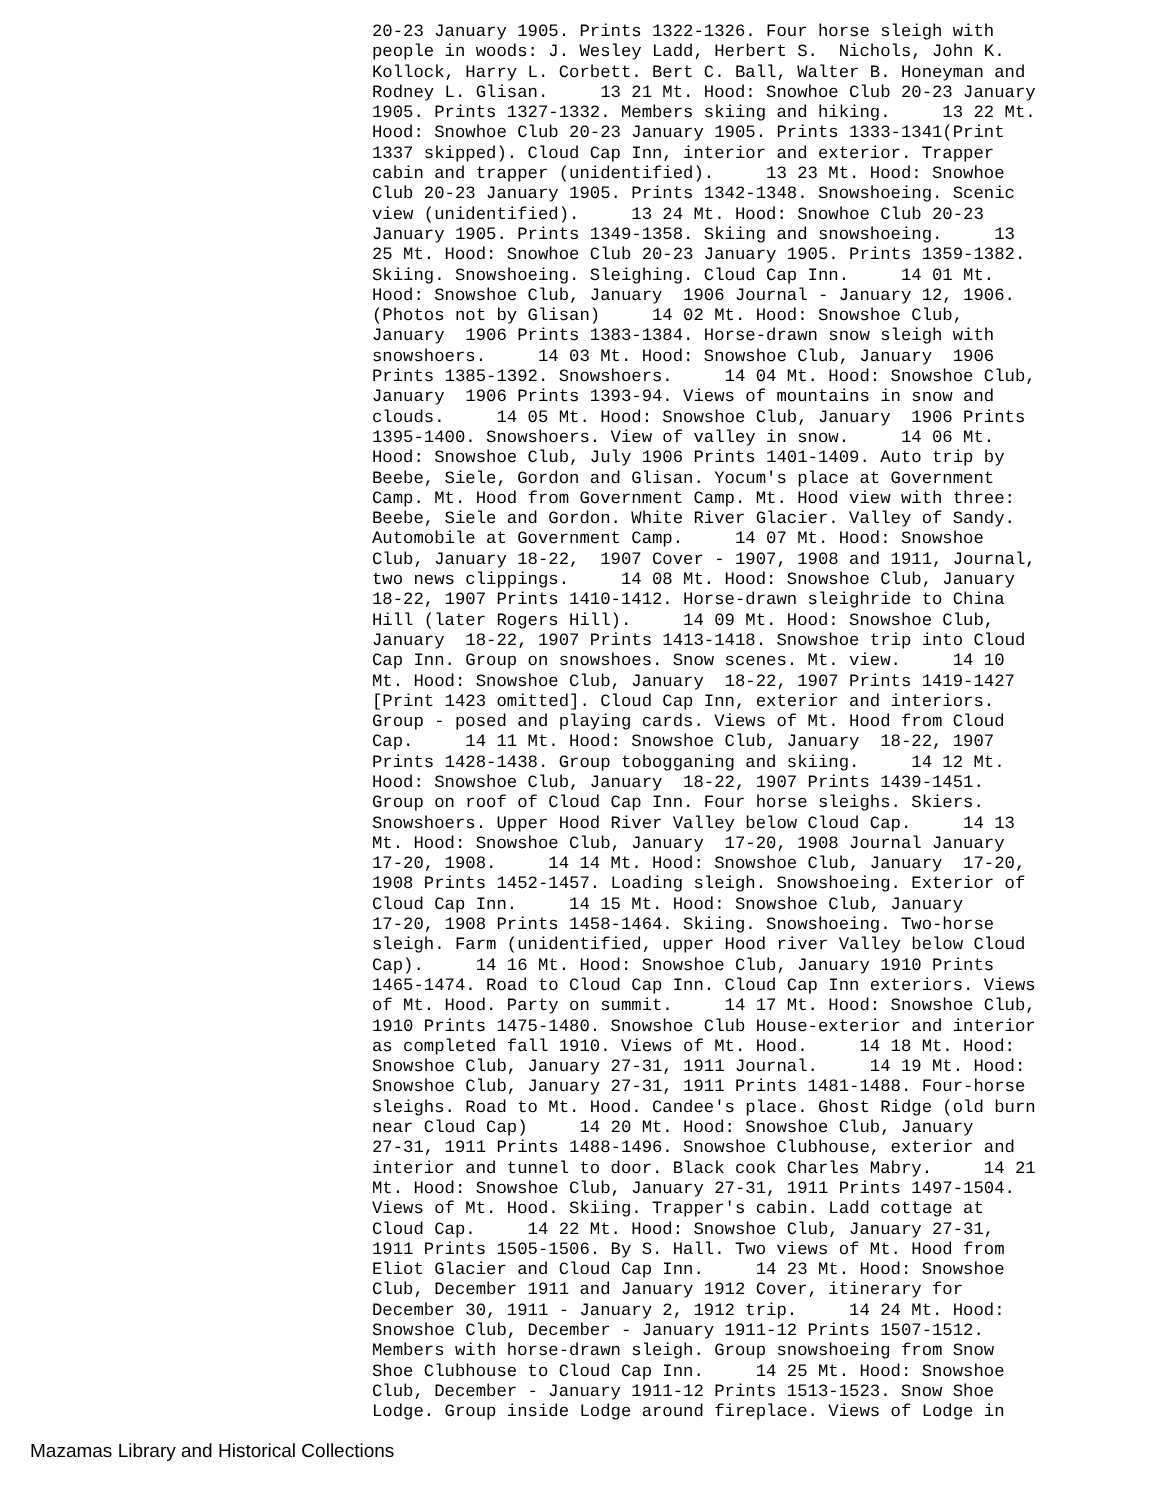20-23 January 1905. Prints 1322-1326. Four horse sleigh with
people in woods: J. Wesley Ladd, Herbert S.  Nichols, John K.
Kollock, Harry L. Corbett. Bert C. Ball, Walter B. Honeyman and
Rodney L. Glisan.     13 21 Mt. Hood: Snowhoe Club 20-23 January
1905. Prints 1327-1332. Members skiing and hiking.     13 22 Mt.
Hood: Snowhoe Club 20-23 January 1905. Prints 1333-1341(Print
1337 skipped). Cloud Cap Inn, interior and exterior. Trapper
cabin and trapper (unidentified).     13 23 Mt. Hood: Snowhoe
Club 20-23 January 1905. Prints 1342-1348. Snowshoeing. Scenic
view (unidentified).     13 24 Mt. Hood: Snowhoe Club 20-23
January 1905. Prints 1349-1358. Skiing and snowshoeing.     13
25 Mt. Hood: Snowhoe Club 20-23 January 1905. Prints 1359-1382.
Skiing. Snowshoeing. Sleighing. Cloud Cap Inn.     14 01 Mt.
Hood: Snowshoe Club, January  1906 Journal - January 12, 1906.
(Photos not by Glisan)     14 02 Mt. Hood: Snowshoe Club,
January  1906 Prints 1383-1384. Horse-drawn snow sleigh with
snowshoers.     14 03 Mt. Hood: Snowshoe Club, January  1906
Prints 1385-1392. Snowshoers.     14 04 Mt. Hood: Snowshoe Club,
January  1906 Prints 1393-94. Views of mountains in snow and
clouds.     14 05 Mt. Hood: Snowshoe Club, January  1906 Prints
1395-1400. Snowshoers. View of valley in snow.     14 06 Mt.
Hood: Snowshoe Club, July 1906 Prints 1401-1409. Auto trip by
Beebe, Siele, Gordon and Glisan. Yocum's place at Government
Camp. Mt. Hood from Government Camp. Mt. Hood view with three:
Beebe, Siele and Gordon. White River Glacier. Valley of Sandy.
Automobile at Government Camp.     14 07 Mt. Hood: Snowshoe
Club, January 18-22,  1907 Cover - 1907, 1908 and 1911, Journal,
two news clippings.     14 08 Mt. Hood: Snowshoe Club, January
18-22, 1907 Prints 1410-1412. Horse-drawn sleighride to China
Hill (later Rogers Hill).     14 09 Mt. Hood: Snowshoe Club,
January  18-22, 1907 Prints 1413-1418. Snowshoe trip into Cloud
Cap Inn. Group on snowshoes. Snow scenes. Mt. view.     14 10
Mt. Hood: Snowshoe Club, January  18-22, 1907 Prints 1419-1427
[Print 1423 omitted]. Cloud Cap Inn, exterior and interiors.
Group - posed and playing cards. Views of Mt. Hood from Cloud
Cap.     14 11 Mt. Hood: Snowshoe Club, January  18-22, 1907
Prints 1428-1438. Group tobogganing and skiing.     14 12 Mt.
Hood: Snowshoe Club, January  18-22, 1907 Prints 1439-1451.
Group on roof of Cloud Cap Inn. Four horse sleighs. Skiers.
Snowshoers. Upper Hood River Valley below Cloud Cap.     14 13
Mt. Hood: Snowshoe Club, January  17-20, 1908 Journal January
17-20, 1908.     14 14 Mt. Hood: Snowshoe Club, January  17-20,
1908 Prints 1452-1457. Loading sleigh. Snowshoeing. Exterior of
Cloud Cap Inn.     14 15 Mt. Hood: Snowshoe Club, January
17-20, 1908 Prints 1458-1464. Skiing. Snowshoeing. Two-horse
sleigh. Farm (unidentified, upper Hood river Valley below Cloud
Cap).     14 16 Mt. Hood: Snowshoe Club, January 1910 Prints
1465-1474. Road to Cloud Cap Inn. Cloud Cap Inn exteriors. Views
of Mt. Hood. Party on summit.     14 17 Mt. Hood: Snowshoe Club,
1910 Prints 1475-1480. Snowshoe Club House-exterior and interior
as completed fall 1910. Views of Mt. Hood.     14 18 Mt. Hood:
Snowshoe Club, January 27-31, 1911 Journal.     14 19 Mt. Hood:
Snowshoe Club, January 27-31, 1911 Prints 1481-1488. Four-horse
sleighs. Road to Mt. Hood. Candee's place. Ghost Ridge (old burn
near Cloud Cap)     14 20 Mt. Hood: Snowshoe Club, January
27-31, 1911 Prints 1488-1496. Snowshoe Clubhouse, exterior and
interior and tunnel to door. Black cook Charles Mabry.     14 21
Mt. Hood: Snowshoe Club, January 27-31, 1911 Prints 1497-1504.
Views of Mt. Hood. Skiing. Trapper's cabin. Ladd cottage at
Cloud Cap.     14 22 Mt. Hood: Snowshoe Club, January 27-31,
1911 Prints 1505-1506. By S. Hall. Two views of Mt. Hood from
Eliot Glacier and Cloud Cap Inn.     14 23 Mt. Hood: Snowshoe
Club, December 1911 and January 1912 Cover, itinerary for
December 30, 1911 - January 2, 1912 trip.     14 24 Mt. Hood:
Snowshoe Club, December - January 1911-12 Prints 1507-1512.
Members with horse-drawn sleigh. Group snowshoeing from Snow
Shoe Clubhouse to Cloud Cap Inn.     14 25 Mt. Hood: Snowshoe
Club, December - January 1911-12 Prints 1513-1523. Snow Shoe
Lodge. Group inside Lodge around fireplace. Views of Lodge in
Mazamas Library and Historical Collections